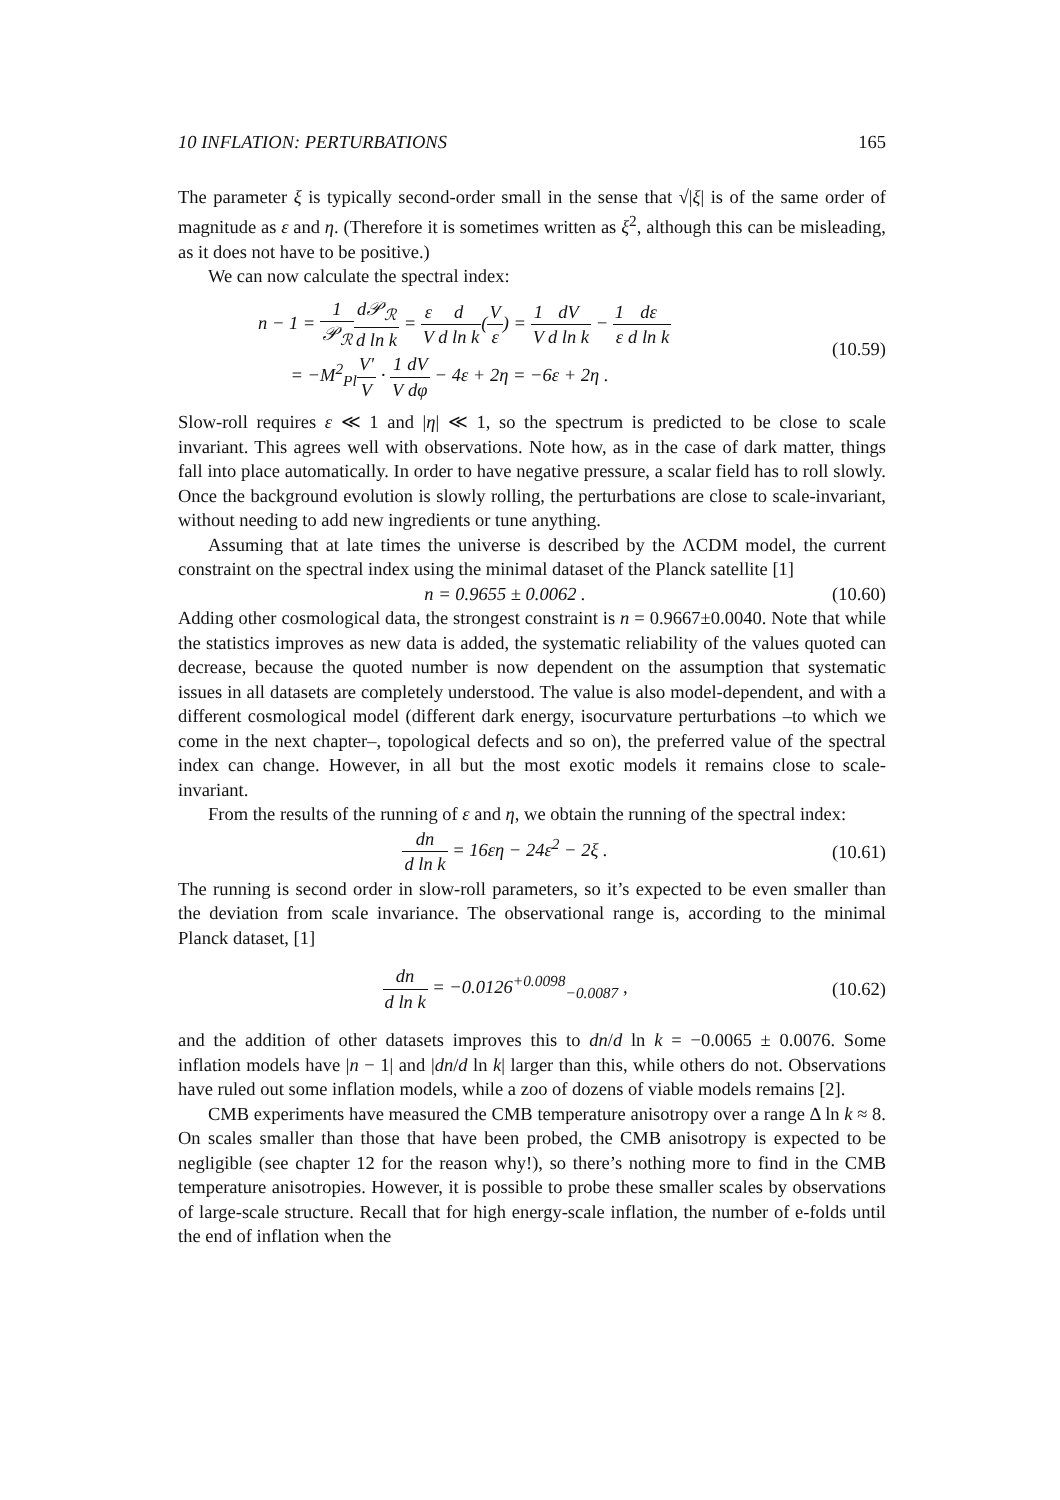10 INFLATION: PERTURBATIONS 165
The parameter ξ is typically second-order small in the sense that √|ξ| is of the same order of magnitude as ε and η. (Therefore it is sometimes written as ξ<sup>2</sup>, although this can be misleading, as it does not have to be positive.)
We can now calculate the spectral index:
n − 1 = 1 𝒫<sub>ℛ</sub> d𝒫<sub>ℛ</sub> d ln k = ε V d d ln k(V ε) = 1 V dV d ln k − 1 ε dε d ln k
= −M<sup>2</sup><sub>Pl</sub>V′ V · 1 V dV dφ − 4ε + 2η = −6ε + 2η .
(10.59)
Slow-roll requires ε ≪ 1 and |η| ≪ 1, so the spectrum is predicted to be close to scale invariant. This agrees well with observations. Note how, as in the case of dark matter, things fall into place automatically. In order to have negative pressure, a scalar field has to roll slowly. Once the background evolution is slowly rolling, the perturbations are close to scale-invariant, without needing to add new ingredients or tune anything.
Assuming that at late times the universe is described by the ΛCDM model, the current constraint on the spectral index using the minimal dataset of the Planck satellite [1]
n = 0.9655 ± 0.0062 . (10.60)
Adding other cosmological data, the strongest constraint is n = 0.9667±0.0040. Note that while the statistics improves as new data is added, the systematic reliability of the values quoted can decrease, because the quoted number is now dependent on the assumption that systematic issues in all datasets are completely understood. The value is also model-dependent, and with a different cosmological model (different dark energy, isocurvature perturbations –to which we come in the next chapter–, topological defects and so on), the preferred value of the spectral index can change. However, in all but the most exotic models it remains close to scale-invariant.
From the results of the running of ε and η, we obtain the running of the spectral index:
dn d ln k = 16εη − 24ε<sup>2</sup> − 2ξ . (10.61)
The running is second order in slow-roll parameters, so it’s expected to be even smaller than the deviation from scale invariance. The observational range is, according to the minimal Planck dataset, [1]
dn d ln k = −0.0126<sup>+0.0098</sup><sub>−0.0087</sub> ,
(10.62)
and the addition of other datasets improves this to dn/d ln k = −0.0065 ± 0.0076. Some inflation models have |n − 1| and |dn/d ln k| larger than this, while others do not. Observations have ruled out some inflation models, while a zoo of dozens of viable models remains [2].
CMB experiments have measured the CMB temperature anisotropy over a range Δ ln k ≈ 8. On scales smaller than those that have been probed, the CMB anisotropy is expected to be negligible (see chapter 12 for the reason why!), so there’s nothing more to find in the CMB temperature anisotropies. However, it is possible to probe these smaller scales by observations of large-scale structure. Recall that for high energy-scale inflation, the number of e-folds until the end of inflation when the